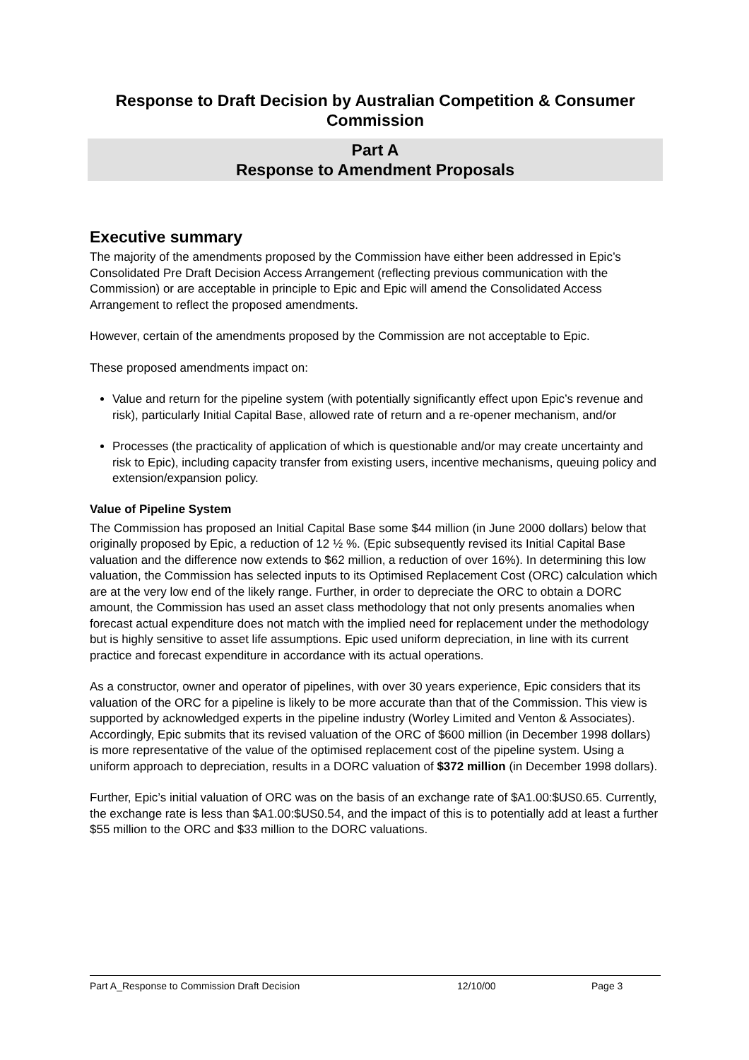Response to Draft Decision by Australian Competition & Consumer Commission
Part A
Response to Amendment Proposals
Executive summary
The majority of the amendments proposed by the Commission have either been addressed in Epic’s Consolidated Pre Draft Decision Access Arrangement (reflecting previous communication with the Commission) or are acceptable in principle to Epic and Epic will amend the Consolidated Access Arrangement to reflect the proposed amendments.
However, certain of the amendments proposed by the Commission are not acceptable to Epic.
These proposed amendments impact on:
Value and return for the pipeline system (with potentially significantly effect upon Epic’s revenue and risk), particularly Initial Capital Base, allowed rate of return and a re-opener mechanism, and/or
Processes (the practicality of application of which is questionable and/or may create uncertainty and risk to Epic), including capacity transfer from existing users, incentive mechanisms, queuing policy and extension/expansion policy.
Value of Pipeline System
The Commission has proposed an Initial Capital Base some $44 million (in June 2000 dollars) below that originally proposed by Epic, a reduction of 12 ½ %. (Epic subsequently revised its Initial Capital Base valuation and the difference now extends to $62 million, a reduction of over 16%). In determining this low valuation, the Commission has selected inputs to its Optimised Replacement Cost (ORC) calculation which are at the very low end of the likely range. Further, in order to depreciate the ORC to obtain a DORC amount, the Commission has used an asset class methodology that not only presents anomalies when forecast actual expenditure does not match with the implied need for replacement under the methodology but is highly sensitive to asset life assumptions. Epic used uniform depreciation, in line with its current practice and forecast expenditure in accordance with its actual operations.
As a constructor, owner and operator of pipelines, with over 30 years experience, Epic considers that its valuation of the ORC for a pipeline is likely to be more accurate than that of the Commission. This view is supported by acknowledged experts in the pipeline industry (Worley Limited and Venton & Associates). Accordingly, Epic submits that its revised valuation of the ORC of $600 million (in December 1998 dollars) is more representative of the value of the optimised replacement cost of the pipeline system. Using a uniform approach to depreciation, results in a DORC valuation of $372 million (in December 1998 dollars).
Further, Epic’s initial valuation of ORC was on the basis of an exchange rate of $A1.00:$US0.65. Currently, the exchange rate is less than $A1.00:$US0.54, and the impact of this is to potentially add at least a further $55 million to the ORC and $33 million to the DORC valuations.
Part A_Response to Commission Draft Decision 12/10/00 Page 3